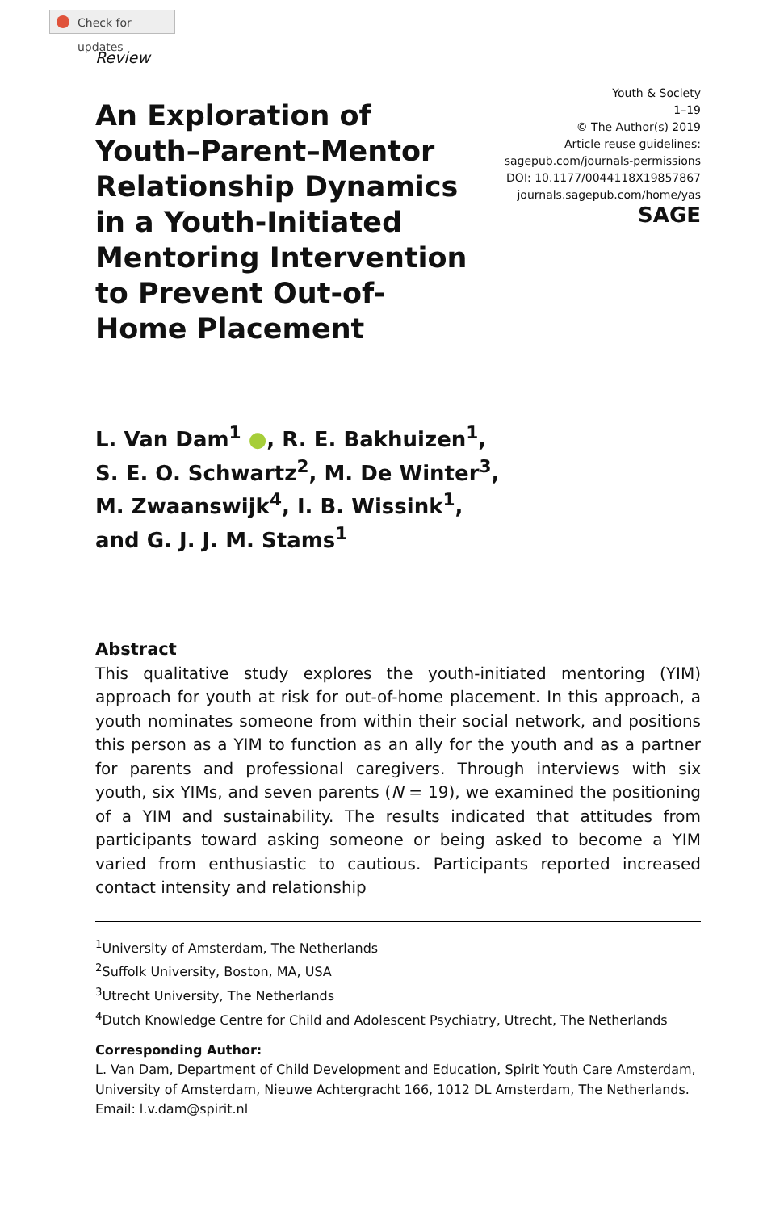Check for updates
Review
An Exploration of Youth–Parent–Mentor Relationship Dynamics in a Youth-Initiated Mentoring Intervention to Prevent Out-of-Home Placement
Youth & Society
1–19
© The Author(s) 2019
Article reuse guidelines:
sagepub.com/journals-permissions
DOI: 10.1177/0044118X19857867
journals.sagepub.com/home/yas
SAGE
L. Van Dam<sup>1</sup> ●, R. E. Bakhuizen<sup>1</sup>,
S. E. O. Schwartz<sup>2</sup>, M. De Winter<sup>3</sup>,
M. Zwaanswijk<sup>4</sup>, I. B. Wissink<sup>1</sup>,
and G. J. J. M. Stams<sup>1</sup>
Abstract
This qualitative study explores the youth-initiated mentoring (YIM) approach for youth at risk for out-of-home placement. In this approach, a youth nominates someone from within their social network, and positions this person as a YIM to function as an ally for the youth and as a partner for parents and professional caregivers. Through interviews with six youth, six YIMs, and seven parents (N = 19), we examined the positioning of a YIM and sustainability. The results indicated that attitudes from participants toward asking someone or being asked to become a YIM varied from enthusiastic to cautious. Participants reported increased contact intensity and relationship
<sup>1</sup> University of Amsterdam, The Netherlands
<sup>2</sup> Suffolk University, Boston, MA, USA
<sup>3</sup> Utrecht University, The Netherlands
<sup>4</sup> Dutch Knowledge Centre for Child and Adolescent Psychiatry, Utrecht, The Netherlands
Corresponding Author:
L. Van Dam, Department of Child Development and Education, Spirit Youth Care Amsterdam, University of Amsterdam, Nieuwe Achtergracht 166, 1012 DL Amsterdam, The Netherlands.
Email: l.v.dam@spirit.nl